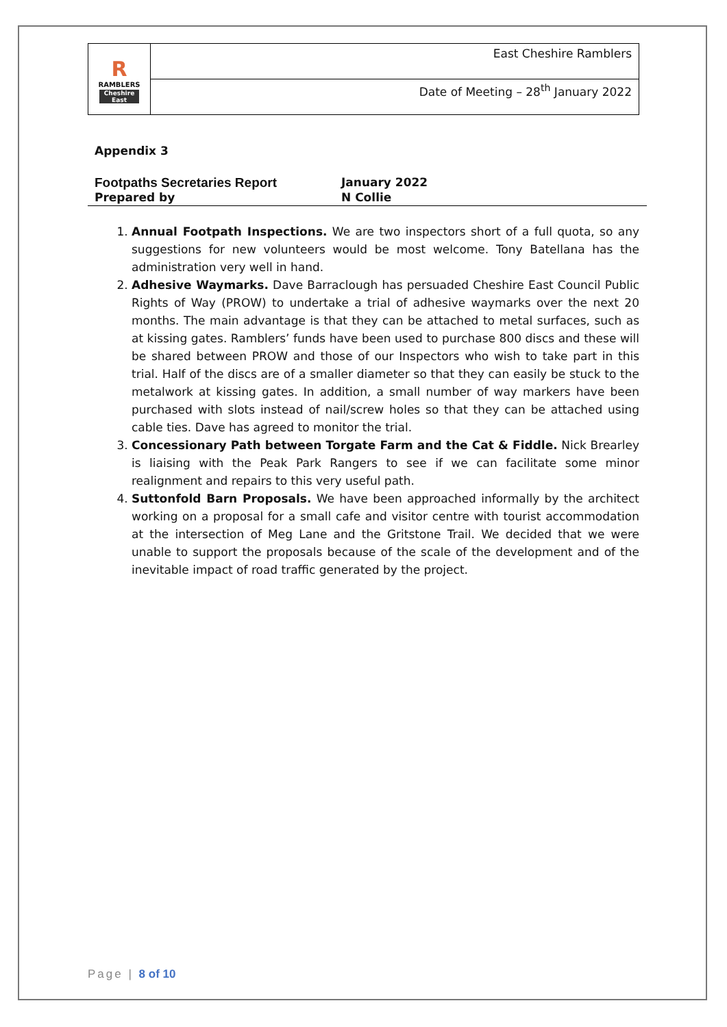| R RAMBLERS Cheshire East | East Cheshire Ramblers |
| | Date of Meeting – 28<sup>th</sup> January 2022 |
Appendix 3
Footpaths Secretaries Report January 2022
Prepared by N Collie
1. Annual Footpath Inspections. We are two inspectors short of a full quota, so any suggestions for new volunteers would be most welcome. Tony Batellana has the administration very well in hand.
2. Adhesive Waymarks. Dave Barraclough has persuaded Cheshire East Council Public Rights of Way (PROW) to undertake a trial of adhesive waymarks over the next 20 months. The main advantage is that they can be attached to metal surfaces, such as at kissing gates. Ramblers’ funds have been used to purchase 800 discs and these will be shared between PROW and those of our Inspectors who wish to take part in this trial. Half of the discs are of a smaller diameter so that they can easily be stuck to the metalwork at kissing gates. In addition, a small number of way markers have been purchased with slots instead of nail/screw holes so that they can be attached using cable ties. Dave has agreed to monitor the trial.
3. Concessionary Path between Torgate Farm and the Cat & Fiddle. Nick Brearley is liaising with the Peak Park Rangers to see if we can facilitate some minor realignment and repairs to this very useful path.
4. Suttonfold Barn Proposals. We have been approached informally by the architect working on a proposal for a small cafe and visitor centre with tourist accommodation at the intersection of Meg Lane and the Gritstone Trail. We decided that we were unable to support the proposals because of the scale of the development and of the inevitable impact of road traffic generated by the project.
Page | 8 of 10